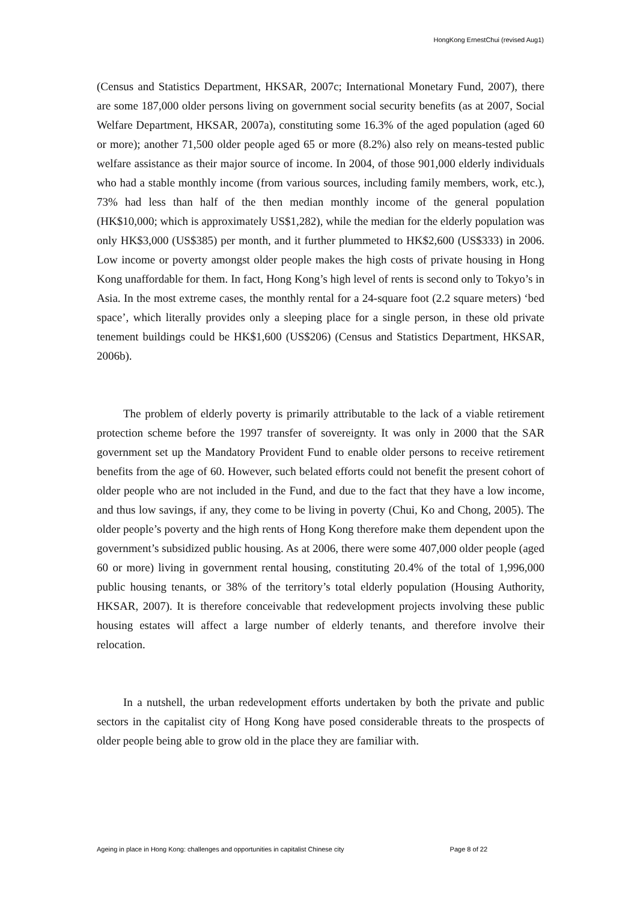HongKong ErnestChui (revised Aug1)
(Census and Statistics Department, HKSAR, 2007c; International Monetary Fund, 2007), there are some 187,000 older persons living on government social security benefits (as at 2007, Social Welfare Department, HKSAR, 2007a), constituting some 16.3% of the aged population (aged 60 or more); another 71,500 older people aged 65 or more (8.2%) also rely on means-tested public welfare assistance as their major source of income. In 2004, of those 901,000 elderly individuals who had a stable monthly income (from various sources, including family members, work, etc.), 73% had less than half of the then median monthly income of the general population (HK$10,000; which is approximately US$1,282), while the median for the elderly population was only HK$3,000 (US$385) per month, and it further plummeted to HK$2,600 (US$333) in 2006. Low income or poverty amongst older people makes the high costs of private housing in Hong Kong unaffordable for them. In fact, Hong Kong’s high level of rents is second only to Tokyo’s in Asia. In the most extreme cases, the monthly rental for a 24-square foot (2.2 square meters) ‘bed space’, which literally provides only a sleeping place for a single person, in these old private tenement buildings could be HK$1,600 (US$206) (Census and Statistics Department, HKSAR, 2006b).
The problem of elderly poverty is primarily attributable to the lack of a viable retirement protection scheme before the 1997 transfer of sovereignty. It was only in 2000 that the SAR government set up the Mandatory Provident Fund to enable older persons to receive retirement benefits from the age of 60. However, such belated efforts could not benefit the present cohort of older people who are not included in the Fund, and due to the fact that they have a low income, and thus low savings, if any, they come to be living in poverty (Chui, Ko and Chong, 2005). The older people’s poverty and the high rents of Hong Kong therefore make them dependent upon the government’s subsidized public housing. As at 2006, there were some 407,000 older people (aged 60 or more) living in government rental housing, constituting 20.4% of the total of 1,996,000 public housing tenants, or 38% of the territory’s total elderly population (Housing Authority, HKSAR, 2007). It is therefore conceivable that redevelopment projects involving these public housing estates will affect a large number of elderly tenants, and therefore involve their relocation.
In a nutshell, the urban redevelopment efforts undertaken by both the private and public sectors in the capitalist city of Hong Kong have posed considerable threats to the prospects of older people being able to grow old in the place they are familiar with.
Ageing in place in Hong Kong: challenges and opportunities in capitalist Chinese city Page 8 of 22